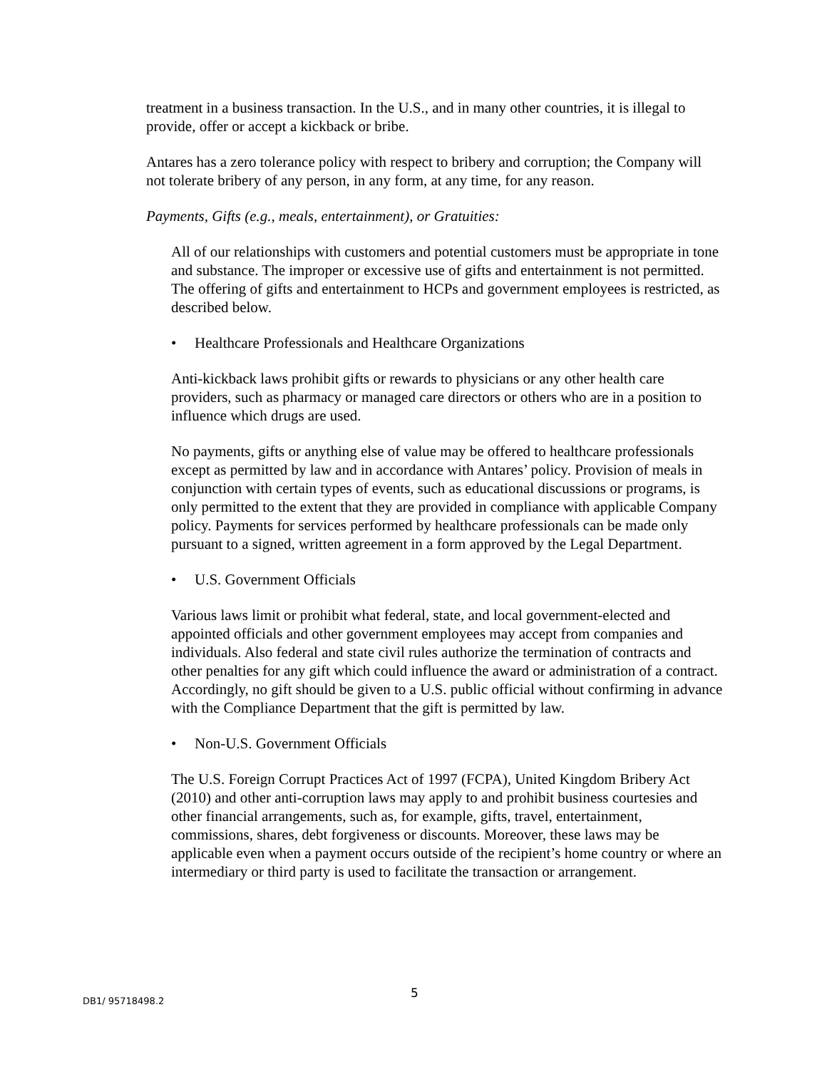treatment in a business transaction. In the U.S., and in many other countries, it is illegal to provide, offer or accept a kickback or bribe.
Antares has a zero tolerance policy with respect to bribery and corruption; the Company will not tolerate bribery of any person, in any form, at any time, for any reason.
Payments, Gifts (e.g., meals, entertainment), or Gratuities:
All of our relationships with customers and potential customers must be appropriate in tone and substance. The improper or excessive use of gifts and entertainment is not permitted. The offering of gifts and entertainment to HCPs and government employees is restricted, as described below.
• Healthcare Professionals and Healthcare Organizations
Anti-kickback laws prohibit gifts or rewards to physicians or any other health care providers, such as pharmacy or managed care directors or others who are in a position to influence which drugs are used.
No payments, gifts or anything else of value may be offered to healthcare professionals except as permitted by law and in accordance with Antares’ policy. Provision of meals in conjunction with certain types of events, such as educational discussions or programs, is only permitted to the extent that they are provided in compliance with applicable Company policy. Payments for services performed by healthcare professionals can be made only pursuant to a signed, written agreement in a form approved by the Legal Department.
• U.S. Government Officials
Various laws limit or prohibit what federal, state, and local government-elected and appointed officials and other government employees may accept from companies and individuals. Also federal and state civil rules authorize the termination of contracts and other penalties for any gift which could influence the award or administration of a contract. Accordingly, no gift should be given to a U.S. public official without confirming in advance with the Compliance Department that the gift is permitted by law.
• Non-U.S. Government Officials
The U.S. Foreign Corrupt Practices Act of 1997 (FCPA), United Kingdom Bribery Act (2010) and other anti-corruption laws may apply to and prohibit business courtesies and other financial arrangements, such as, for example, gifts, travel, entertainment, commissions, shares, debt forgiveness or discounts. Moreover, these laws may be applicable even when a payment occurs outside of the recipient’s home country or where an intermediary or third party is used to facilitate the transaction or arrangement.
DB1/ 95718498.2 5